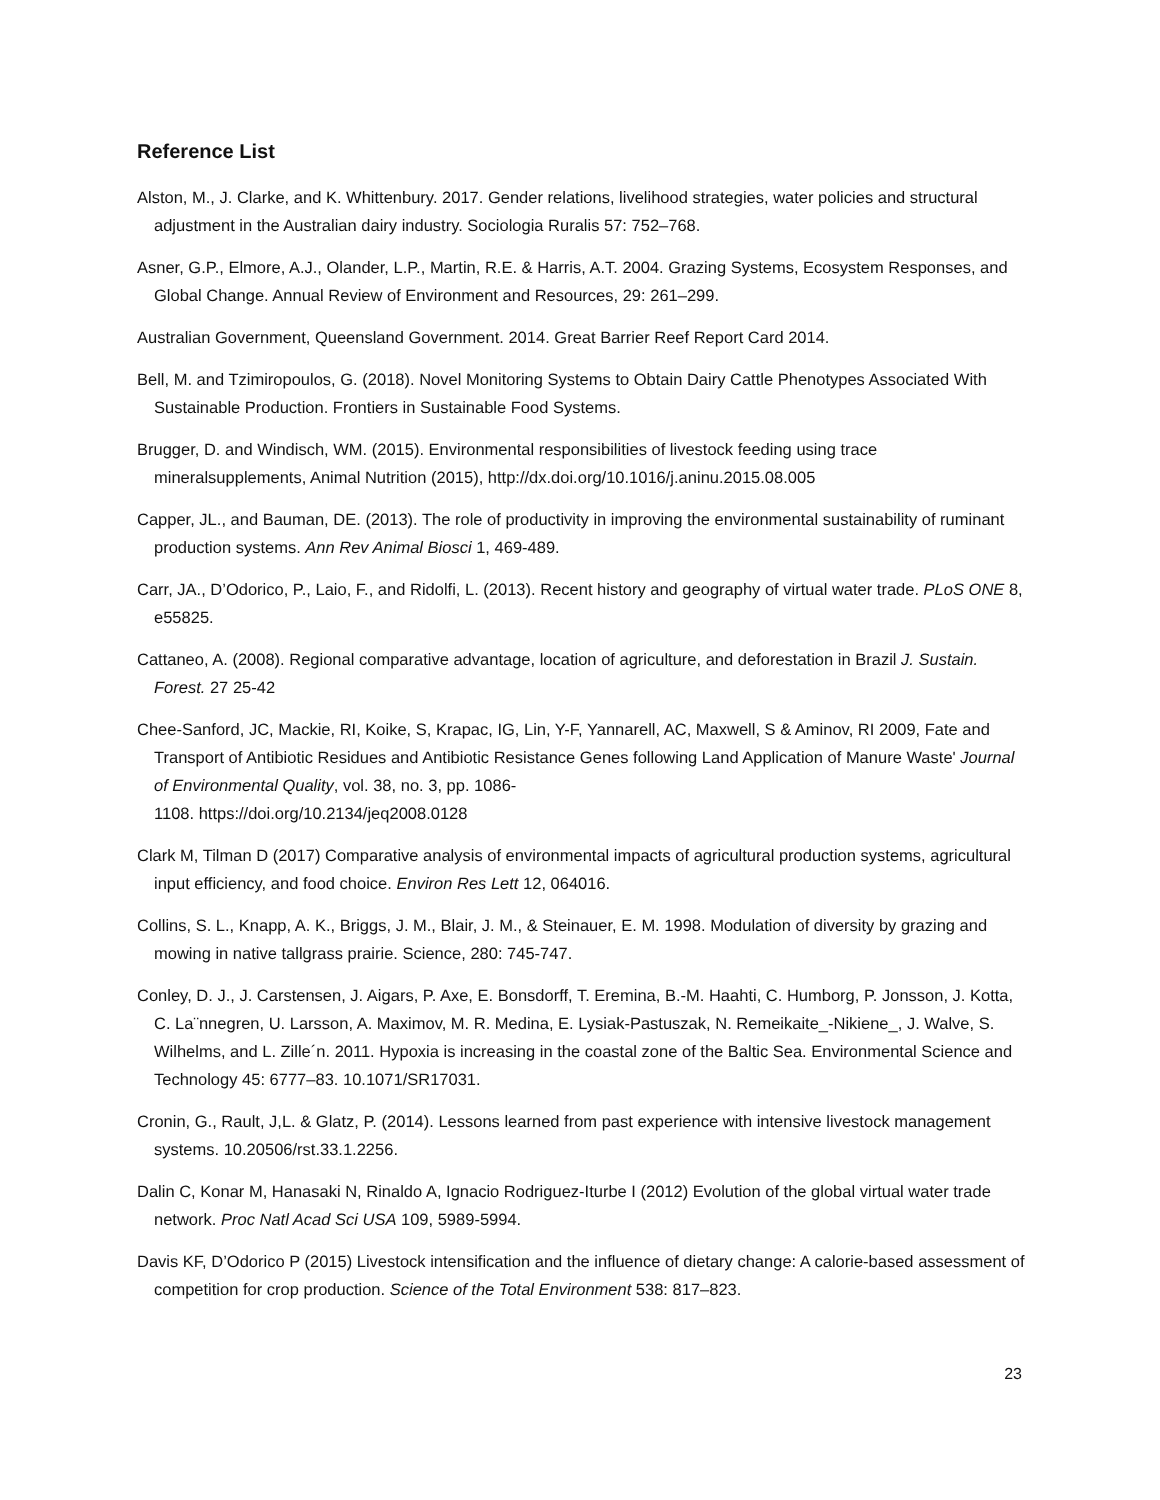Reference List
Alston, M., J. Clarke, and K. Whittenbury. 2017. Gender relations, livelihood strategies, water policies and structural adjustment in the Australian dairy industry. Sociologia Ruralis 57: 752–768.
Asner, G.P., Elmore, A.J., Olander, L.P., Martin, R.E. & Harris, A.T. 2004. Grazing Systems, Ecosystem Responses, and Global Change. Annual Review of Environment and Resources, 29: 261–299.
Australian Government, Queensland Government. 2014. Great Barrier Reef Report Card 2014.
Bell, M. and Tzimiropoulos, G. (2018). Novel Monitoring Systems to Obtain Dairy Cattle Phenotypes Associated With Sustainable Production. Frontiers in Sustainable Food Systems.
Brugger, D. and Windisch, WM. (2015). Environmental responsibilities of livestock feeding using trace mineralsupplements, Animal Nutrition (2015), http://dx.doi.org/10.1016/j.aninu.2015.08.005
Capper, JL., and Bauman, DE. (2013). The role of productivity in improving the environmental sustainability of ruminant production systems. Ann Rev Animal Biosci 1, 469-489.
Carr, JA., D’Odorico, P., Laio, F., and Ridolfi, L. (2013). Recent history and geography of virtual water trade. PLoS ONE 8, e55825.
Cattaneo, A. (2008). Regional comparative advantage, location of agriculture, and deforestation in Brazil J. Sustain. Forest. 27 25-42
Chee-Sanford, JC, Mackie, RI, Koike, S, Krapac, IG, Lin, Y-F, Yannarell, AC, Maxwell, S & Aminov, RI 2009, Fate and Transport of Antibiotic Residues and Antibiotic Resistance Genes following Land Application of Manure Waste' Journal of Environmental Quality, vol. 38, no. 3, pp. 1086-
1108. https://doi.org/10.2134/jeq2008.0128
Clark M, Tilman D (2017) Comparative analysis of environmental impacts of agricultural production systems, agricultural input efficiency, and food choice. Environ Res Lett 12, 064016.
Collins, S. L., Knapp, A. K., Briggs, J. M., Blair, J. M., & Steinauer, E. M. 1998. Modulation of diversity by grazing and mowing in native tallgrass prairie. Science, 280: 745-747.
Conley, D. J., J. Carstensen, J. Aigars, P. Axe, E. Bonsdorff, T. Eremina, B.-M. Haahti, C. Humborg, P. Jonsson, J. Kotta, C. La¨nnegren, U. Larsson, A. Maximov, M. R. Medina, E. Lysiak-Pastuszak, N. Remeikaite_-Nikiene_, J. Walve, S. Wilhelms, and L. Zille´n. 2011. Hypoxia is increasing in the coastal zone of the Baltic Sea. Environmental Science and Technology 45: 6777–83. 10.1071/SR17031.
Cronin, G., Rault, J,L. & Glatz, P. (2014). Lessons learned from past experience with intensive livestock management systems. 10.20506/rst.33.1.2256.
Dalin C, Konar M, Hanasaki N, Rinaldo A, Ignacio Rodriguez-Iturbe I (2012) Evolution of the global virtual water trade network. Proc Natl Acad Sci USA 109, 5989-5994.
Davis KF, D’Odorico P (2015) Livestock intensification and the influence of dietary change: A calorie-based assessment of competition for crop production. Science of the Total Environment 538: 817–823.
23